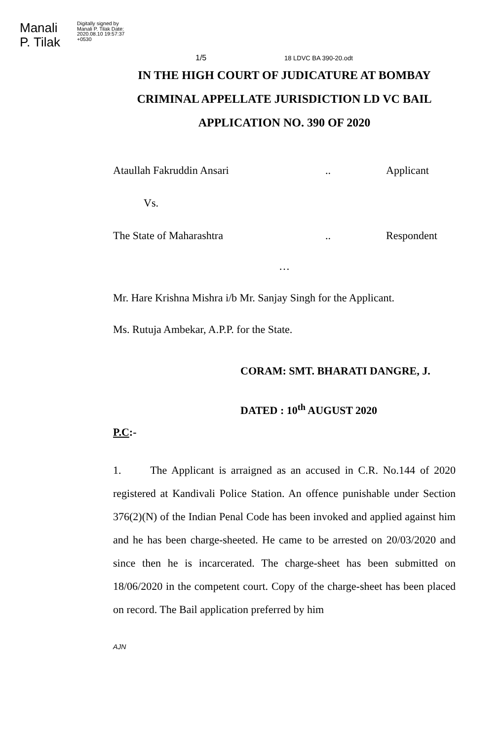Manali P. Tilak
Digitally signed by Manali P. Tilak Date: 2020.08.10 19:57:37 +0530
1/5
18 LDVC BA 390-20.odt
IN THE HIGH COURT OF JUDICATURE AT BOMBAY
CRIMINAL APPELLATE JURISDICTION LD VC BAIL
APPLICATION NO. 390 OF 2020
Ataullah Fakruddin Ansari.. Applicant
Vs.
The State of Maharashtra.. Respondent
…
Mr. Hare Krishna Mishra i/b Mr. Sanjay Singh for the Applicant.
Ms. Rutuja Ambekar, A.P.P. for the State.
CORAM: SMT. BHARATI DANGRE, J.
DATED : 10<sup>th</sup> AUGUST 2020
P.C:-
1. The Applicant is arraigned as an accused in C.R. No.144 of 2020 registered at Kandivali Police Station. An offence punishable under Section 376(2)(N) of the Indian Penal Code has been invoked and applied against him and he has been charge-sheeted. He came to be arrested on 20/03/2020 and since then he is incarcerated. The charge-sheet has been submitted on 18/06/2020 in the competent court. Copy of the charge-sheet has been placed on record. The Bail application preferred by him
AJN